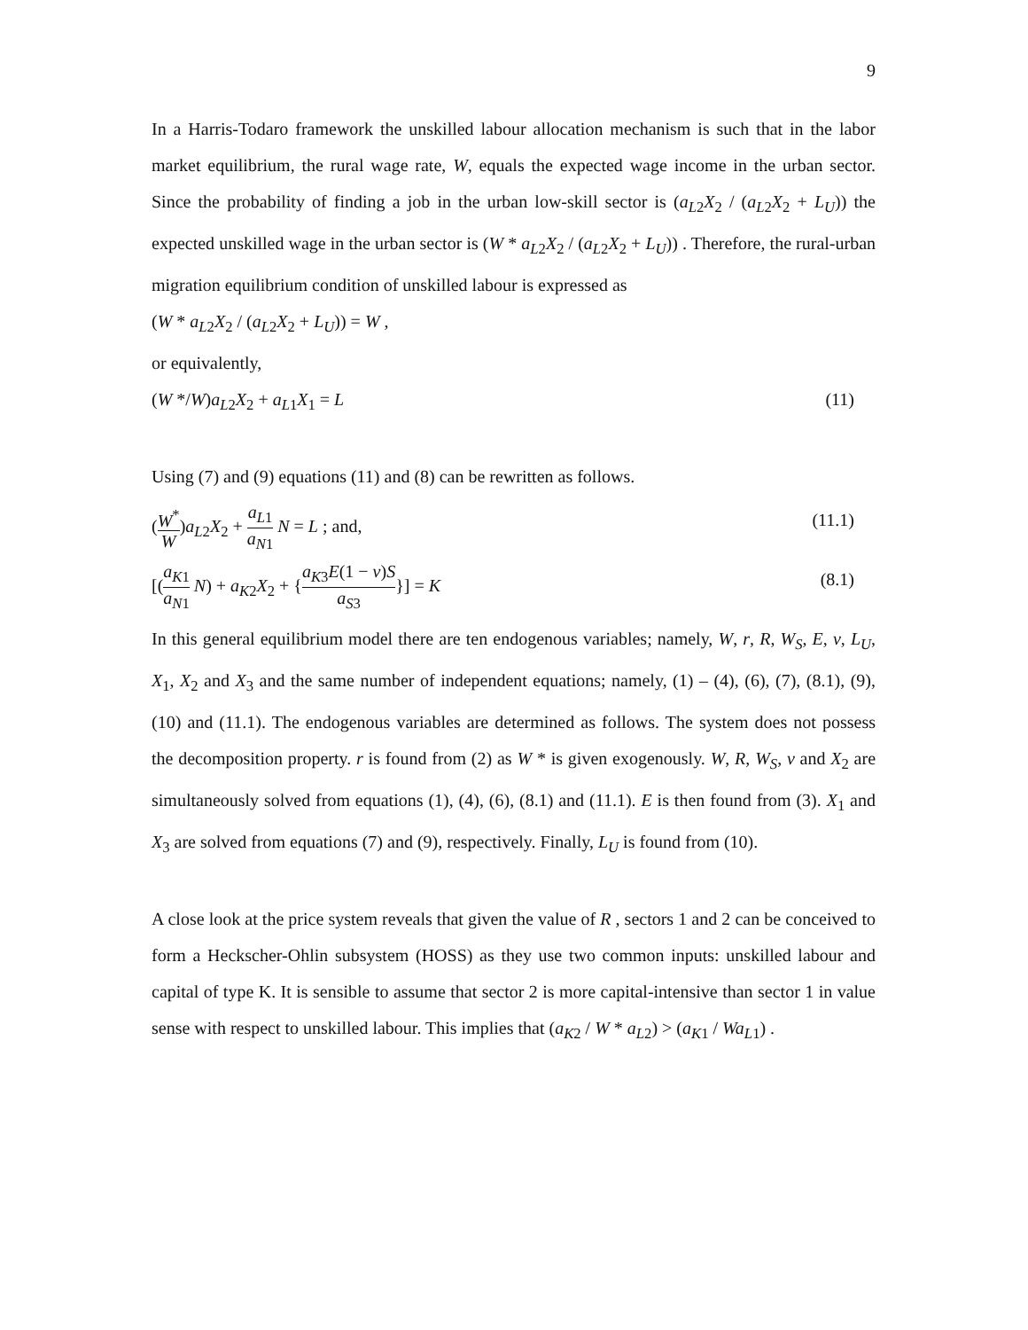9
In a Harris-Todaro framework the unskilled labour allocation mechanism is such that in the labor market equilibrium, the rural wage rate, W, equals the expected wage income in the urban sector. Since the probability of finding a job in the urban low-skill sector is (a<sub>L2</sub>X<sub>2</sub> / (a<sub>L2</sub>X<sub>2</sub> + L<sub>U</sub>)) the expected unskilled wage in the urban sector is (W * a<sub>L2</sub>X<sub>2</sub> / (a<sub>L2</sub>X<sub>2</sub> + L<sub>U</sub>)) . Therefore, the rural-urban migration equilibrium condition of unskilled labour is expressed as
(W * a<sub>L2</sub>X<sub>2</sub> / (a<sub>L2</sub>X<sub>2</sub> + L<sub>U</sub>)) = W ,
or equivalently,
(W */W)a<sub>L2</sub>X<sub>2</sub> + a<sub>L1</sub>X<sub>1</sub> = L (11)
Using (7) and (9) equations (11) and (8) can be rewritten as follows.
(W<sup>*</sup> W)a<sub>L2</sub>X<sub>2</sub> + a<sub>L1</sub> a<sub>N1</sub> N = L ; and, (11.1)
[(a<sub>K1</sub> a<sub>N1</sub> N) + a<sub>K2</sub>X<sub>2</sub> + {a<sub>K3</sub>E(1 − v)S a<sub>S3</sub>}] = K (8.1)
In this general equilibrium model there are ten endogenous variables; namely, W, r, R, W<sub>S</sub>, E, v, L<sub>U</sub>, X<sub>1</sub>, X<sub>2</sub> and X<sub>3</sub> and the same number of independent equations; namely, (1) – (4), (6), (7), (8.1), (9), (10) and (11.1). The endogenous variables are determined as follows. The system does not possess the decomposition property. r is found from (2) as W * is given exogenously. W, R, W<sub>S</sub>, v and X<sub>2</sub> are simultaneously solved from equations (1), (4), (6), (8.1) and (11.1). E is then found from (3). X<sub>1</sub> and X<sub>3</sub> are solved from equations (7) and (9), respectively. Finally, L<sub>U</sub> is found from (10).
A close look at the price system reveals that given the value of R , sectors 1 and 2 can be conceived to form a Heckscher-Ohlin subsystem (HOSS) as they use two common inputs: unskilled labour and capital of type K. It is sensible to assume that sector 2 is more capital-intensive than sector 1 in value sense with respect to unskilled labour. This implies that (a<sub>K2</sub> / W * a<sub>L2</sub>) > (a<sub>K1</sub> / Wa<sub>L1</sub>) .